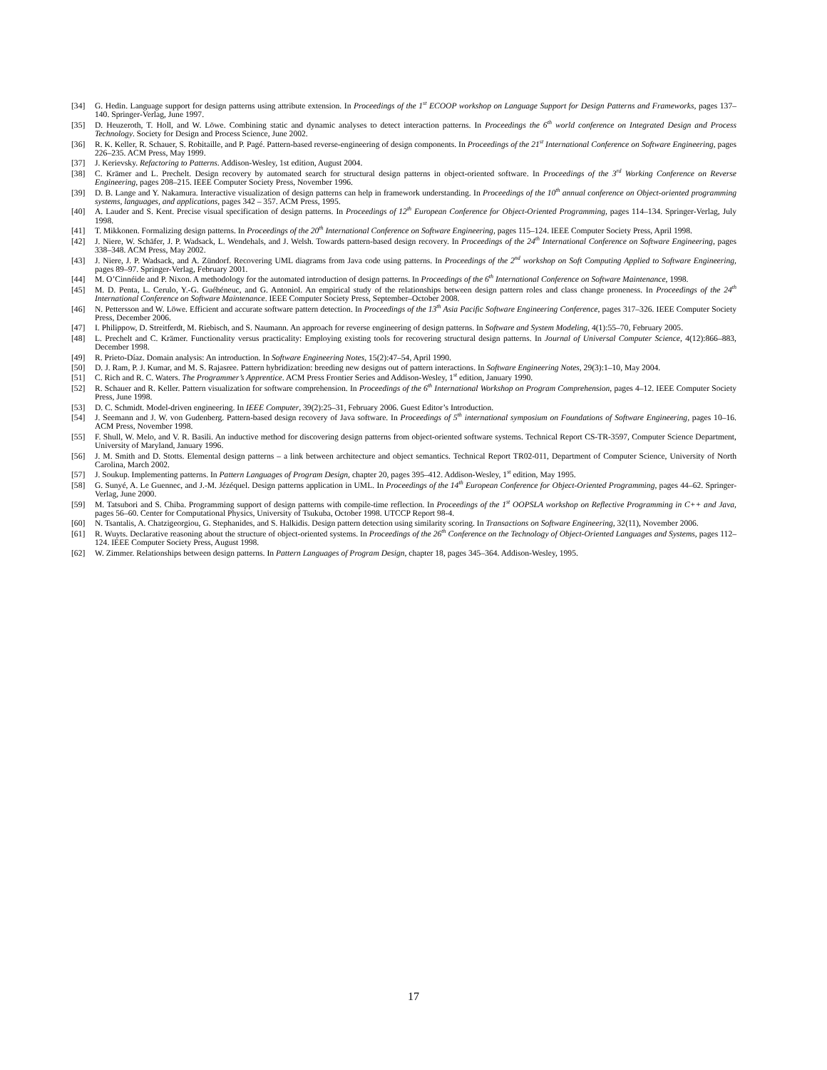[34] G. Hedin. Language support for design patterns using attribute extension. In Proceedings of the 1<sup>st</sup> ECOOP workshop on Language Support for Design Patterns and Frameworks, pages 137–140. Springer-Verlag, June 1997.
[35] D. Heuzeroth, T. Holl, and W. Löwe. Combining static and dynamic analyses to detect interaction patterns. In Proceedings the 6<sup>th</sup> world conference on Integrated Design and Process Technology. Society for Design and Process Science, June 2002.
[36] R. K. Keller, R. Schauer, S. Robitaille, and P. Pagé. Pattern-based reverse-engineering of design components. In Proceedings of the 21<sup>st</sup> International Conference on Software Engineering, pages 226–235. ACM Press, May 1999.
[37] J. Kerievsky. Refactoring to Patterns. Addison-Wesley, 1st edition, August 2004.
[38] C. Krämer and L. Prechelt. Design recovery by automated search for structural design patterns in object-oriented software. In Proceedings of the 3<sup>rd</sup> Working Conference on Reverse Engineering, pages 208–215. IEEE Computer Society Press, November 1996.
[39] D. B. Lange and Y. Nakamura. Interactive visualization of design patterns can help in framework understanding. In Proceedings of the 10<sup>th</sup> annual conference on Object-oriented programming systems, languages, and applications, pages 342 – 357. ACM Press, 1995.
[40] A. Lauder and S. Kent. Precise visual specification of design patterns. In Proceedings of 12<sup>th</sup> European Conference for Object-Oriented Programming, pages 114–134. Springer-Verlag, July 1998.
[41] T. Mikkonen. Formalizing design patterns. In Proceedings of the 20<sup>th</sup> International Conference on Software Engineering, pages 115–124. IEEE Computer Society Press, April 1998.
[42] J. Niere, W. Schäfer, J. P. Wadsack, L. Wendehals, and J. Welsh. Towards pattern-based design recovery. In Proceedings of the 24<sup>th</sup> International Conference on Software Engineering, pages 338–348. ACM Press, May 2002.
[43] J. Niere, J. P. Wadsack, and A. Zündorf. Recovering UML diagrams from Java code using patterns. In Proceedings of the 2<sup>nd</sup> workshop on Soft Computing Applied to Software Engineering, pages 89–97. Springer-Verlag, February 2001.
[44] M. O’Cinnéide and P. Nixon. A methodology for the automated introduction of design patterns. In Proceedings of the 6<sup>th</sup> International Conference on Software Maintenance, 1998.
[45] M. D. Penta, L. Cerulo, Y.-G. Guéhéneuc, and G. Antoniol. An empirical study of the relationships between design pattern roles and class change proneness. In Proceedings of the 24<sup>th</sup> International Conference on Software Maintenance. IEEE Computer Society Press, September–October 2008.
[46] N. Pettersson and W. Löwe. Efficient and accurate software pattern detection. In Proceedings of the 13<sup>th</sup> Asia Pacific Software Engineering Conference, pages 317–326. IEEE Computer Society Press, December 2006.
[47] I. Philippow, D. Streitferdt, M. Riebisch, and S. Naumann. An approach for reverse engineering of design patterns. In Software and System Modeling, 4(1):55–70, February 2005.
[48] L. Prechelt and C. Krämer. Functionality versus practicality: Employing existing tools for recovering structural design patterns. In Journal of Universal Computer Science, 4(12):866–883, December 1998.
[49] R. Prieto-Díaz. Domain analysis: An introduction. In Software Engineering Notes, 15(2):47–54, April 1990.
[50] D. J. Ram, P. J. Kumar, and M. S. Rajasree. Pattern hybridization: breeding new designs out of pattern interactions. In Software Engineering Notes, 29(3):1–10, May 2004.
[51] C. Rich and R. C. Waters. The Programmer’s Apprentice. ACM Press Frontier Series and Addison-Wesley, 1<sup>st</sup> edition, January 1990.
[52] R. Schauer and R. Keller. Pattern visualization for software comprehension. In Proceedings of the 6<sup>th</sup> International Workshop on Program Comprehension, pages 4–12. IEEE Computer Society Press, June 1998.
[53] D. C. Schmidt. Model-driven engineering. In IEEE Computer, 39(2):25–31, February 2006. Guest Editor’s Introduction.
[54] J. Seemann and J. W. von Gudenberg. Pattern-based design recovery of Java software. In Proceedings of 5<sup>th</sup> international symposium on Foundations of Software Engineering, pages 10–16. ACM Press, November 1998.
[55] F. Shull, W. Melo, and V. R. Basili. An inductive method for discovering design patterns from object-oriented software systems. Technical Report CS-TR-3597, Computer Science Department, University of Maryland, January 1996.
[56] J. M. Smith and D. Stotts. Elemental design patterns – a link between architecture and object semantics. Technical Report TR02-011, Department of Computer Science, University of North Carolina, March 2002.
[57] J. Soukup. Implementing patterns. In Pattern Languages of Program Design, chapter 20, pages 395–412. Addison-Wesley, 1<sup>st</sup> edition, May 1995.
[58] G. Sunyé, A. Le Guennec, and J.-M. Jézéquel. Design patterns application in UML. In Proceedings of the 14<sup>th</sup> European Conference for Object-Oriented Programming, pages 44–62. Springer-Verlag, June 2000.
[59] M. Tatsubori and S. Chiba. Programming support of design patterns with compile-time reflection. In Proceedings of the 1<sup>st</sup> OOPSLA workshop on Reflective Programming in C++ and Java, pages 56–60. Center for Computational Physics, University of Tsukuba, October 1998. UTCCP Report 98-4.
[60] N. Tsantalis, A. Chatzigeorgiou, G. Stephanides, and S. Halkidis. Design pattern detection using similarity scoring. In Transactions on Software Engineering, 32(11), November 2006.
[61] R. Wuyts. Declarative reasoning about the structure of object-oriented systems. In Proceedings of the 26<sup>th</sup> Conference on the Technology of Object-Oriented Languages and Systems, pages 112–124. IEEE Computer Society Press, August 1998.
[62] W. Zimmer. Relationships between design patterns. In Pattern Languages of Program Design, chapter 18, pages 345–364. Addison-Wesley, 1995.
17